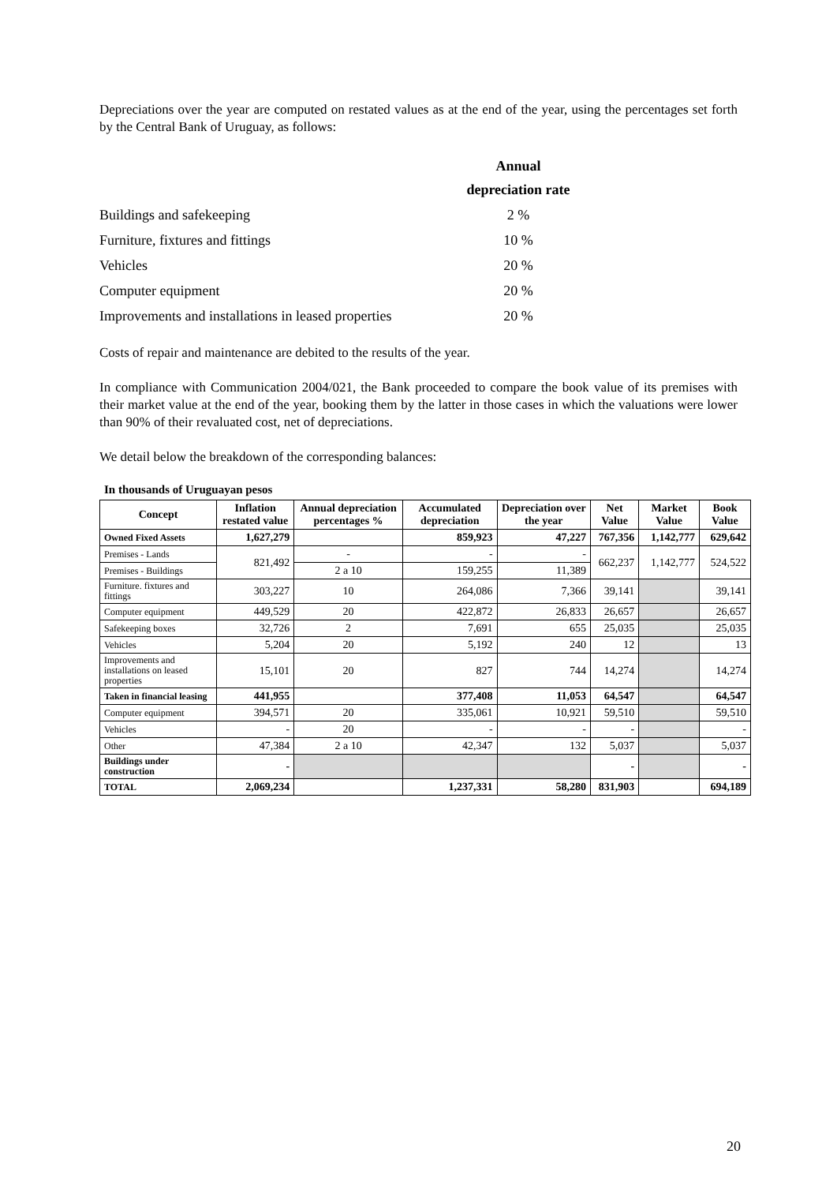Depreciations over the year are computed on restated values as at the end of the year, using the percentages set forth by the Central Bank of Uruguay, as follows:
| | Annual depreciation rate |
| Buildings and safekeeping | 2 % |
| Furniture, fixtures and fittings | 10 % |
| Vehicles | 20 % |
| Computer equipment | 20 % |
| Improvements and installations in leased properties | 20 % |
Costs of repair and maintenance are debited to the results of the year.
In compliance with Communication 2004/021, the Bank proceeded to compare the book value of its premises with their market value at the end of the year, booking them by the latter in those cases in which the valuations were lower than 90% of their revaluated cost, net of depreciations.
We detail below the breakdown of the corresponding balances:
In thousands of Uruguayan pesos
| Concept | Inflation restated value | Annual depreciation percentages % | Accumulated depreciation | Depreciation over the year | Net Value | Market Value | Book Value |
| --- | --- | --- | --- | --- | --- | --- | --- |
| Owned Fixed Assets | 1,627,279 | | 859,923 | 47,227 | 767,356 | 1,142,777 | 629,642 |
| Premises - Lands | 821,492 | - | - | - | 662,237 | 1,142,777 | 524,522 |
| Premises - Buildings | | 2 a 10 | 159,255 | 11,389 | | | |
| Furniture. fixtures and fittings | 303,227 | 10 | 264,086 | 7,366 | 39,141 | | 39,141 |
| Computer equipment | 449,529 | 20 | 422,872 | 26,833 | 26,657 | | 26,657 |
| Safekeeping boxes | 32,726 | 2 | 7,691 | 655 | 25,035 | | 25,035 |
| Vehicles | 5,204 | 20 | 5,192 | 240 | 12 | | 13 |
| Improvements and installations on leased properties | 15,101 | 20 | 827 | 744 | 14,274 | | 14,274 |
| Taken in financial leasing | 441,955 | | 377,408 | 11,053 | 64,547 | | 64,547 |
| Computer equipment | 394,571 | 20 | 335,061 | 10,921 | 59,510 | | 59,510 |
| Vehicles | - | 20 | - | - | - | | - |
| Other | 47,384 | 2 a 10 | 42,347 | 132 | 5,037 | | 5,037 |
| Buildings under construction | - | | | | - | | - |
| TOTAL | 2,069,234 | | 1,237,331 | 58,280 | 831,903 | | 694,189 |
20